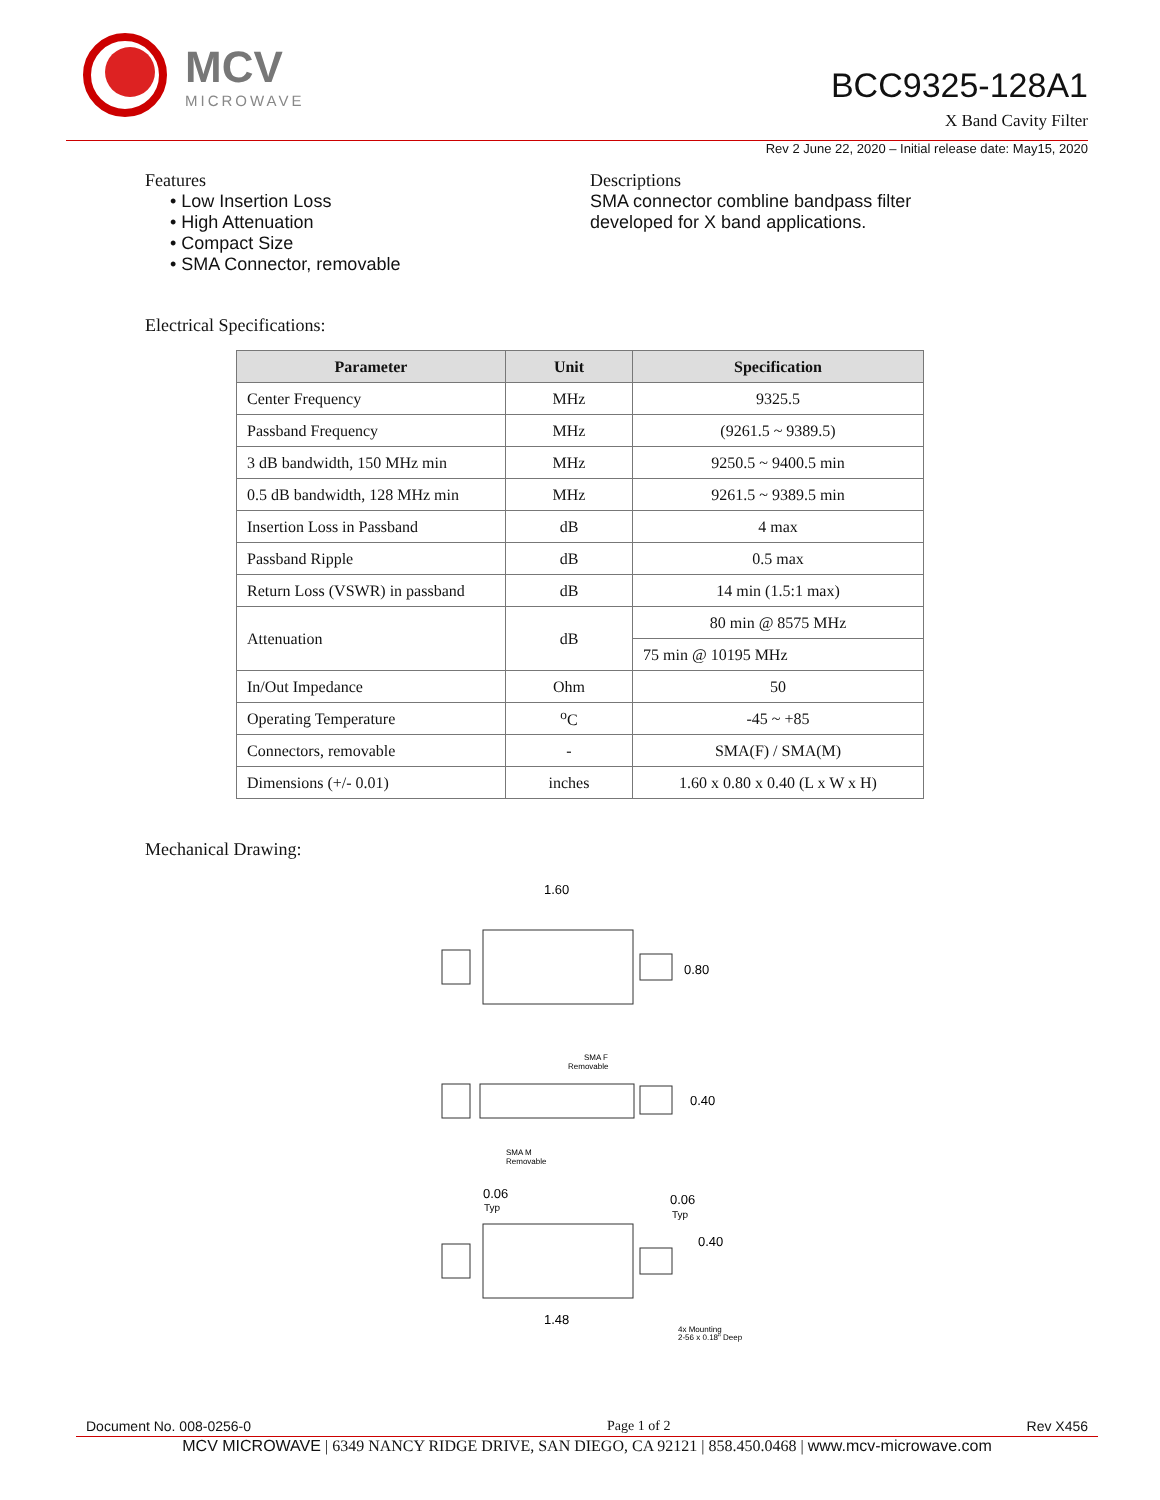MCV
MICROWAVE
BCC9325-128A1
X Band Cavity Filter
Rev 2 June 22, 2020 – Initial release date: May15, 2020
Features
• Low Insertion Loss
• High Attenuation
• Compact Size
• SMA Connector, removable
Descriptions
SMA connector combline bandpass filter
developed for X band applications.
Electrical Specifications:
| Parameter | Unit | Specification |
| --- | --- | --- |
| Center Frequency | MHz | 9325.5 |
| Passband Frequency | MHz | (9261.5 ~ 9389.5) |
| 3 dB bandwidth, 150 MHz min | MHz | 9250.5 ~ 9400.5 min |
| 0.5 dB bandwidth, 128 MHz min | MHz | 9261.5 ~ 9389.5 min |
| Insertion Loss in Passband | dB | 4 max |
| Passband Ripple | dB | 0.5 max |
| Return Loss (VSWR) in passband | dB | 14 min (1.5:1 max) |
| Attenuation | dB | 80 min @ 8575 MHz |
| | | 75 min @ 10195 MHz |
| In/Out Impedance | Ohm | 50 |
| Operating Temperature | <sup>o</sup> C | -45 ~ +85 |
| Connectors, removable | - | SMA(F) / SMA(M) |
| Dimensions (+/- 0.01) | inches | 1.60 x 0.80 x 0.40 (L x W x H) |
Mechanical Drawing:
1.60
0.80
SMA F
Removable
0.40
SMA M
Removable
0.06
Typ
0.06
Typ
0.40
1.48
4x Mounting
2-56 x 0.18" Deep
Document No. 008-0256-0 Page 1 of 2 Rev X456
MCV MICROWAVE | 6349 NANCY RIDGE DRIVE, SAN DIEGO, CA 92121 | 858.450.0468 | www.mcv-microwave.com